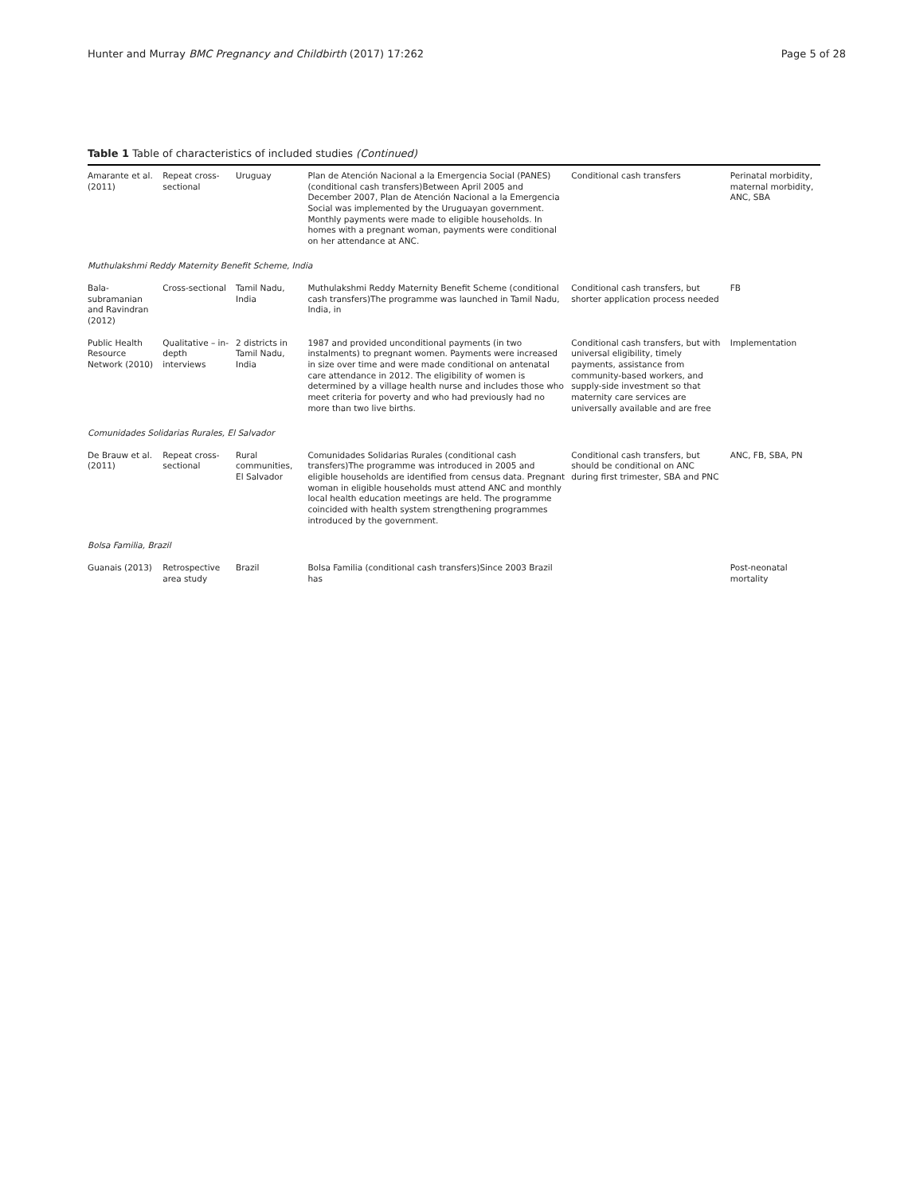Hunter and Murray BMC Pregnancy and Childbirth (2017) 17:262 Page 5 of 28
Table 1 Table of characteristics of included studies (Continued)
| Amarante et al. (2011) | Repeat cross-sectional | Uruguay | Plan de Atención Nacional a la Emergencia Social (PANES) (conditional cash transfers)Between April 2005 and December 2007, Plan de Atención Nacional a la Emergencia Social was implemented by the Uruguayan government. Monthly payments were made to eligible households. In homes with a pregnant woman, payments were conditional on her attendance at ANC. | Conditional cash transfers | Perinatal morbidity, maternal morbidity, ANC, SBA |
| Muthulakshmi Reddy Maternity Benefit Scheme, India | | | | | |
| Bala-subramanian and Ravindran (2012) | Cross-sectional | Tamil Nadu, India | Muthulakshmi Reddy Maternity Benefit Scheme (conditional cash transfers)The programme was launched in Tamil Nadu, India, in | Conditional cash transfers, but shorter application process needed | FB |
| Public Health Resource Network (2010) | Qualitative – in-depth interviews | 2 districts in Tamil Nadu, India | 1987 and provided unconditional payments (in two instalments) to pregnant women. Payments were increased in size over time and were made conditional on antenatal care attendance in 2012. The eligibility of women is determined by a village health nurse and includes those who meet criteria for poverty and who had previously had no more than two live births. | Conditional cash transfers, but with universal eligibility, timely payments, assistance from community-based workers, and supply-side investment so that maternity care services are universally available and are free | Implementation |
| Comunidades Solidarias Rurales, El Salvador | | | | | |
| De Brauw et al. (2011) | Repeat cross-sectional | Rural communities, El Salvador | Comunidades Solidarias Rurales (conditional cash transfers)The programme was introduced in 2005 and eligible households are identified from census data. Pregnant woman in eligible households must attend ANC and monthly local health education meetings are held. The programme coincided with health system strengthening programmes introduced by the government. | Conditional cash transfers, but should be conditional on ANC during first trimester, SBA and PNC | ANC, FB, SBA, PN |
| Bolsa Familia, Brazil | | | | | |
| Guanais (2013) | Retrospective area study | Brazil | Bolsa Familia (conditional cash transfers)Since 2003 Brazil has | | Post-neonatal mortality |